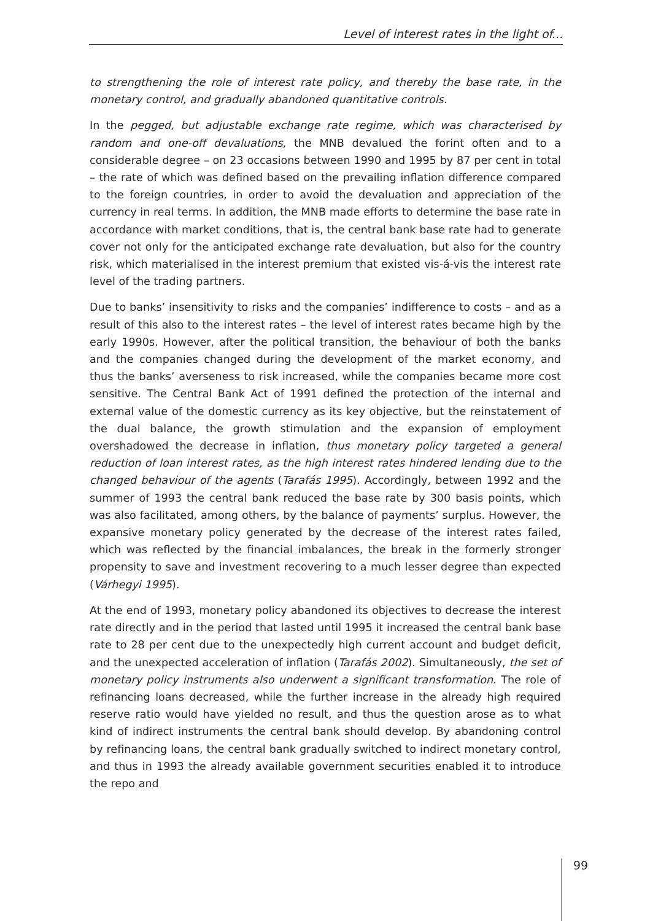Level of interest rates in the light of...
to strengthening the role of interest rate policy, and thereby the base rate, in the monetary control, and gradually abandoned quantitative controls.
In the pegged, but adjustable exchange rate regime, which was characterised by random and one-off devaluations, the MNB devalued the forint often and to a considerable degree – on 23 occasions between 1990 and 1995 by 87 per cent in total – the rate of which was defined based on the prevailing inflation difference compared to the foreign countries, in order to avoid the devaluation and appreciation of the currency in real terms. In addition, the MNB made efforts to determine the base rate in accordance with market conditions, that is, the central bank base rate had to generate cover not only for the anticipated exchange rate devaluation, but also for the country risk, which materialised in the interest premium that existed vis-á-vis the interest rate level of the trading partners.
Due to banks’ insensitivity to risks and the companies’ indifference to costs – and as a result of this also to the interest rates – the level of interest rates became high by the early 1990s. However, after the political transition, the behaviour of both the banks and the companies changed during the development of the market economy, and thus the banks’ averseness to risk increased, while the companies became more cost sensitive. The Central Bank Act of 1991 defined the protection of the internal and external value of the domestic currency as its key objective, but the reinstatement of the dual balance, the growth stimulation and the expansion of employment overshadowed the decrease in inflation, thus monetary policy targeted a general reduction of loan interest rates, as the high interest rates hindered lending due to the changed behaviour of the agents (Tarafás 1995). Accordingly, between 1992 and the summer of 1993 the central bank reduced the base rate by 300 basis points, which was also facilitated, among others, by the balance of payments’ surplus. However, the expansive monetary policy generated by the decrease of the interest rates failed, which was reflected by the financial imbalances, the break in the formerly stronger propensity to save and investment recovering to a much lesser degree than expected (Várhegyi 1995).
At the end of 1993, monetary policy abandoned its objectives to decrease the interest rate directly and in the period that lasted until 1995 it increased the central bank base rate to 28 per cent due to the unexpectedly high current account and budget deficit, and the unexpected acceleration of inflation (Tarafás 2002). Simultaneously, the set of monetary policy instruments also underwent a significant transformation. The role of refinancing loans decreased, while the further increase in the already high required reserve ratio would have yielded no result, and thus the question arose as to what kind of indirect instruments the central bank should develop. By abandoning control by refinancing loans, the central bank gradually switched to indirect monetary control, and thus in 1993 the already available government securities enabled it to introduce the repo and
99